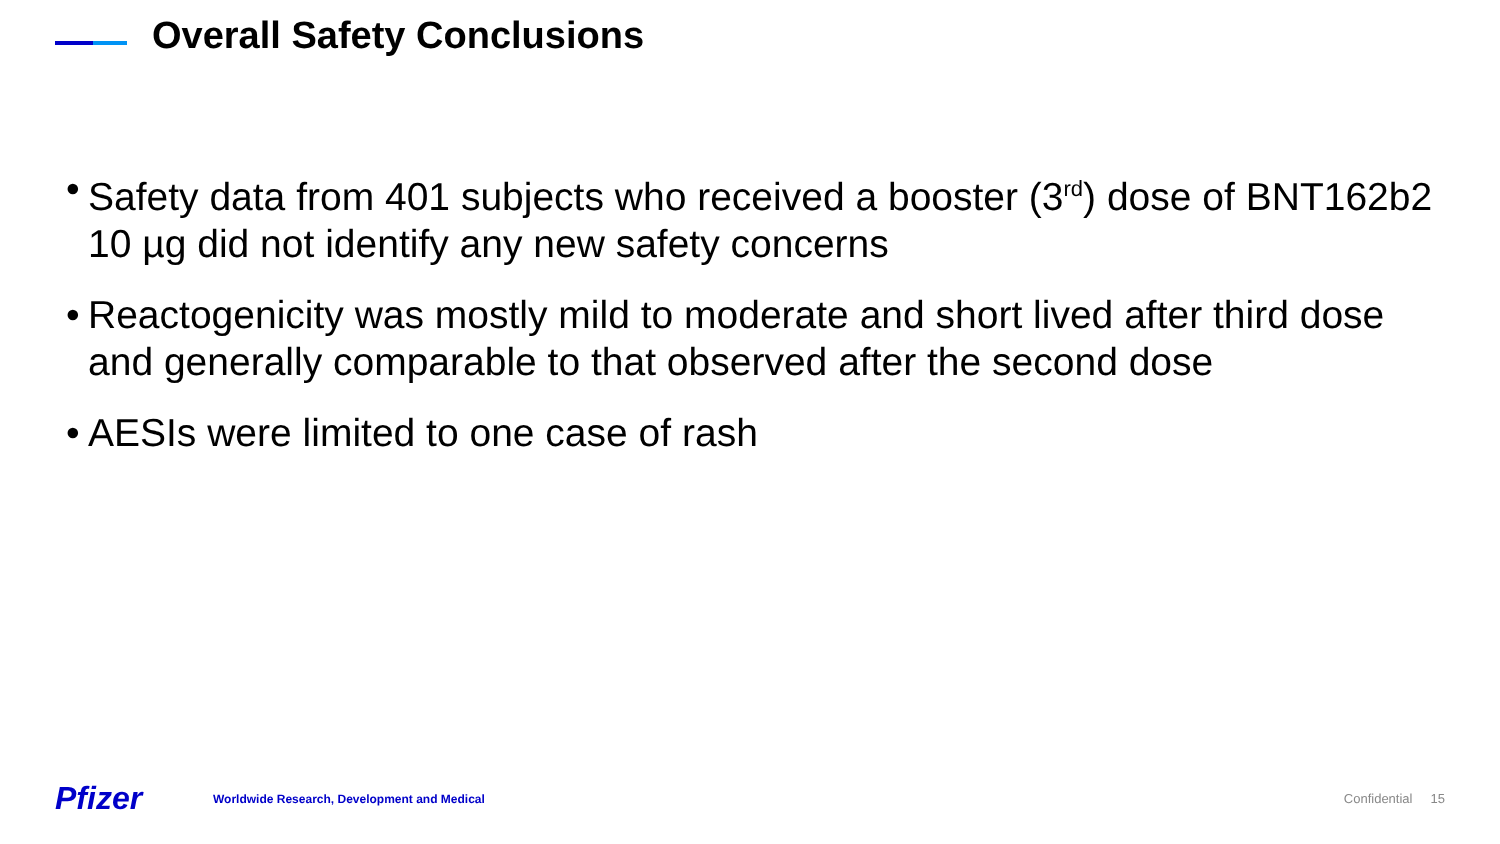Overall Safety Conclusions
• Safety data from 401 subjects who received a booster (3<sup>rd</sup>) dose of BNT162b2 10 µg did not identify any new safety concerns
• Reactogenicity was mostly mild to moderate and short lived after third dose and generally comparable to that observed after the second dose
• AESIs were limited to one case of rash
Pfizer
Worldwide Research, Development and Medical
Confidential 15